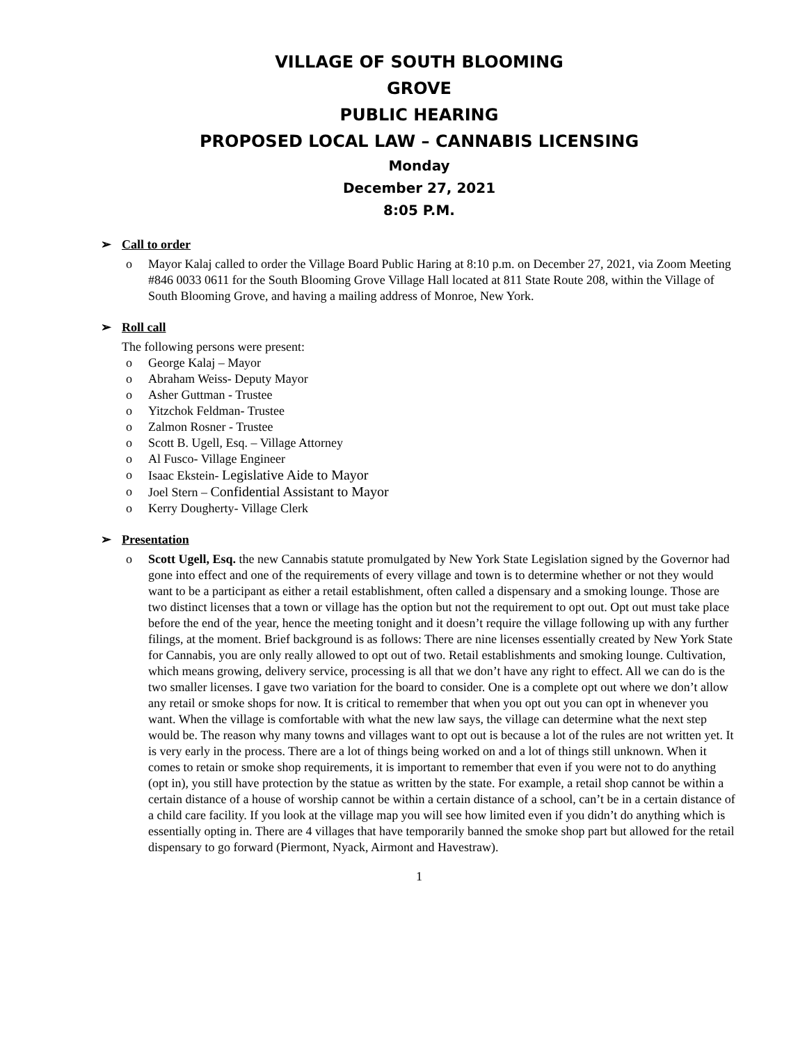VILLAGE OF SOUTH BLOOMING
GROVE
PUBLIC HEARING
PROPOSED LOCAL LAW – CANNABIS LICENSING
Monday
December 27, 2021
8:05 P.M.
➢ Call to order
Mayor Kalaj called to order the Village Board Public Haring at 8:10 p.m. on December 27, 2021, via Zoom Meeting #846 0033 0611 for the South Blooming Grove Village Hall located at 811 State Route 208, within the Village of South Blooming Grove, and having a mailing address of Monroe, New York.
➢ Roll call
The following persons were present:
George Kalaj – Mayor
Abraham Weiss- Deputy Mayor
Asher Guttman - Trustee
Yitzchok Feldman- Trustee
Zalmon Rosner - Trustee
Scott B. Ugell, Esq. – Village Attorney
Al Fusco- Village Engineer
Isaac Ekstein- Legislative Aide to Mayor
Joel Stern – Confidential Assistant to Mayor
Kerry Dougherty- Village Clerk
➢ Presentation
Scott Ugell, Esq. the new Cannabis statute promulgated by New York State Legislation signed by the Governor had gone into effect and one of the requirements of every village and town is to determine whether or not they would want to be a participant as either a retail establishment, often called a dispensary and a smoking lounge. Those are two distinct licenses that a town or village has the option but not the requirement to opt out. Opt out must take place before the end of the year, hence the meeting tonight and it doesn’t require the village following up with any further filings, at the moment. Brief background is as follows: There are nine licenses essentially created by New York State for Cannabis, you are only really allowed to opt out of two. Retail establishments and smoking lounge. Cultivation, which means growing, delivery service, processing is all that we don’t have any right to effect. All we can do is the two smaller licenses. I gave two variation for the board to consider. One is a complete opt out where we don’t allow any retail or smoke shops for now. It is critical to remember that when you opt out you can opt in whenever you want. When the village is comfortable with what the new law says, the village can determine what the next step would be. The reason why many towns and villages want to opt out is because a lot of the rules are not written yet. It is very early in the process. There are a lot of things being worked on and a lot of things still unknown. When it comes to retain or smoke shop requirements, it is important to remember that even if you were not to do anything (opt in), you still have protection by the statue as written by the state. For example, a retail shop cannot be within a certain distance of a house of worship cannot be within a certain distance of a school, can’t be in a certain distance of a child care facility. If you look at the village map you will see how limited even if you didn’t do anything which is essentially opting in. There are 4 villages that have temporarily banned the smoke shop part but allowed for the retail dispensary to go forward (Piermont, Nyack, Airmont and Havestraw).
1